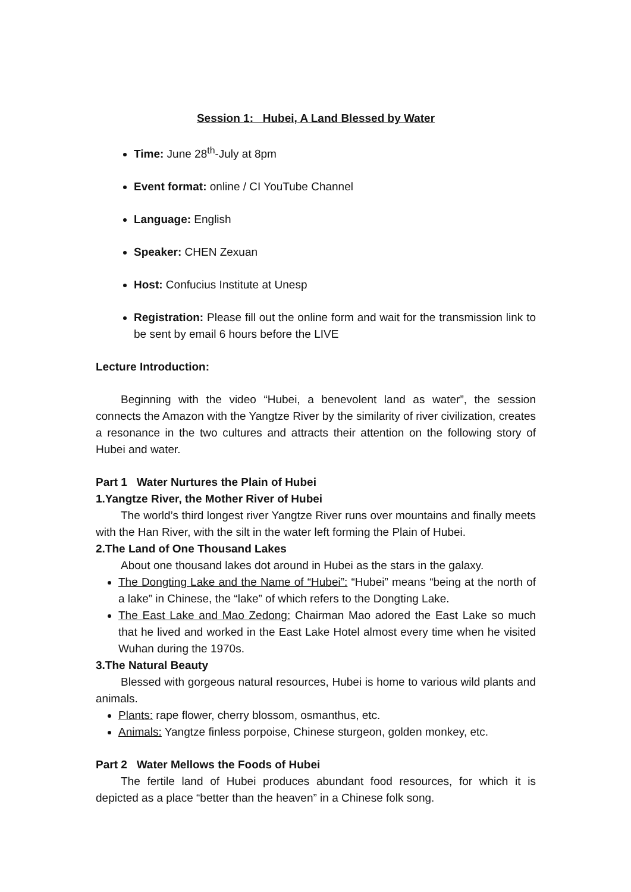Session 1: Hubei, A Land Blessed by Water
Time: June 28<sup>th</sup>-July at 8pm
Event format: online / CI YouTube Channel
Language: English
Speaker: CHEN Zexuan
Host: Confucius Institute at Unesp
Registration: Please fill out the online form and wait for the transmission link to be sent by email 6 hours before the LIVE
Lecture Introduction:
Beginning with the video “Hubei, a benevolent land as water”, the session connects the Amazon with the Yangtze River by the similarity of river civilization, creates a resonance in the two cultures and attracts their attention on the following story of Hubei and water.
Part 1 Water Nurtures the Plain of Hubei
1.Yangtze River, the Mother River of Hubei
The world’s third longest river Yangtze River runs over mountains and finally meets with the Han River, with the silt in the water left forming the Plain of Hubei.
2.The Land of One Thousand Lakes
About one thousand lakes dot around in Hubei as the stars in the galaxy.
The Dongting Lake and the Name of “Hubei”: “Hubei” means “being at the north of a lake” in Chinese, the “lake” of which refers to the Dongting Lake.
The East Lake and Mao Zedong: Chairman Mao adored the East Lake so much that he lived and worked in the East Lake Hotel almost every time when he visited Wuhan during the 1970s.
3.The Natural Beauty
Blessed with gorgeous natural resources, Hubei is home to various wild plants and animals.
Plants: rape flower, cherry blossom, osmanthus, etc.
Animals: Yangtze finless porpoise, Chinese sturgeon, golden monkey, etc.
Part 2 Water Mellows the Foods of Hubei
The fertile land of Hubei produces abundant food resources, for which it is depicted as a place “better than the heaven” in a Chinese folk song.